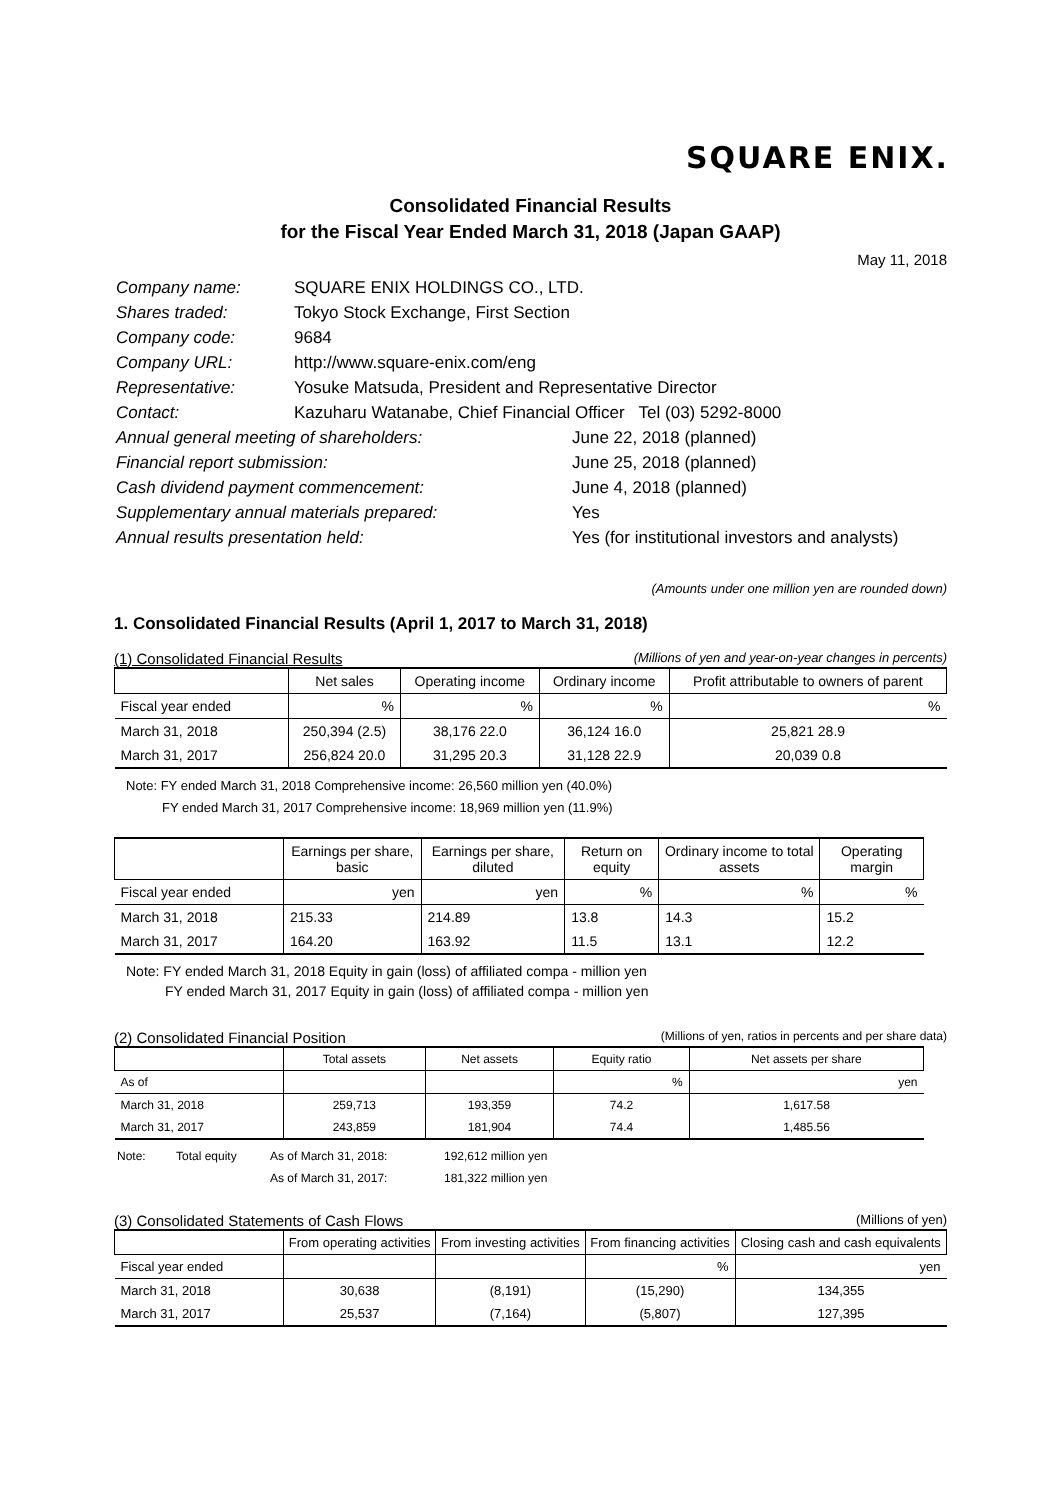SQUARE ENIX.
Consolidated Financial Results
for the Fiscal Year Ended March 31, 2018 (Japan GAAP)
May 11, 2018
| Company name: | SQUARE ENIX HOLDINGS CO., LTD. | |
| Shares traded: | Tokyo Stock Exchange, First Section | |
| Company code: | 9684 | |
| Company URL: | http://www.square-enix.com/eng | |
| Representative: | Yosuke Matsuda, President and Representative Director | |
| Contact: | Kazuharu Watanabe, Chief Financial Officer Tel (03) 5292-8000 | |
| Annual general meeting of shareholders: | | June 22, 2018 (planned) |
| Financial report submission: | | June 25, 2018 (planned) |
| Cash dividend payment commencement: | | June 4, 2018 (planned) |
| Supplementary annual materials prepared: | | Yes |
| Annual results presentation held: | | Yes (for institutional investors and analysts) |
(Amounts under one million yen are rounded down)
1. Consolidated Financial Results (April 1, 2017 to March 31, 2018)
(1) Consolidated Financial Results (Millions of yen and year-on-year changes in percents)
| | Net sales | Operating income | Ordinary income | Profit attributable to owners of parent |
| --- | --- | --- | --- | --- |
| Fiscal year ended | % | % | % | % |
| March 31, 2018 | 250,394 (2.5) | 38,176 22.0 | 36,124 16.0 | 25,821 28.9 |
| March 31, 2017 | 256,824 20.0 | 31,295 20.3 | 31,128 22.9 | 20,039 0.8 |
Note: FY ended March 31, 2018 Comprehensive income: 26,560 million yen (40.0%)
FY ended March 31, 2017 Comprehensive income: 18,969 million yen (11.9%)
| | Earnings per share, basic | Earnings per share, diluted | Return on equity | Ordinary income to total assets | Operating margin |
| --- | --- | --- | --- | --- | --- |
| Fiscal year ended | yen | yen | % | % | % |
| March 31, 2018 | 215.33 | 214.89 | 13.8 | 14.3 | 15.2 |
| March 31, 2017 | 164.20 | 163.92 | 11.5 | 13.1 | 12.2 |
Note: FY ended March 31, 2018 Equity in gain (loss) of affiliated compa - million yen
FY ended March 31, 2017 Equity in gain (loss) of affiliated compa - million yen
(2) Consolidated Financial Position (Millions of yen, ratios in percents and per share data)
| | Total assets | Net assets | Equity ratio | Net assets per share |
| --- | --- | --- | --- | --- |
| As of | | | % | yen |
| March 31, 2018 | 259,713 | 193,359 | 74.2 | 1,617.58 |
| March 31, 2017 | 243,859 | 181,904 | 74.4 | 1,485.56 |
| Note: | Total equity | As of March 31, 2018: | 192,612 million yen |
| | | As of March 31, 2017: | 181,322 million yen |
(3) Consolidated Statements of Cash Flows (Millions of yen)
| | From operating activities | From investing activities | From financing activities | Closing cash and cash equivalents |
| --- | --- | --- | --- | --- |
| Fiscal year ended | | | % | yen |
| March 31, 2018 | 30,638 | (8,191) | (15,290) | 134,355 |
| March 31, 2017 | 25,537 | (7,164) | (5,807) | 127,395 |